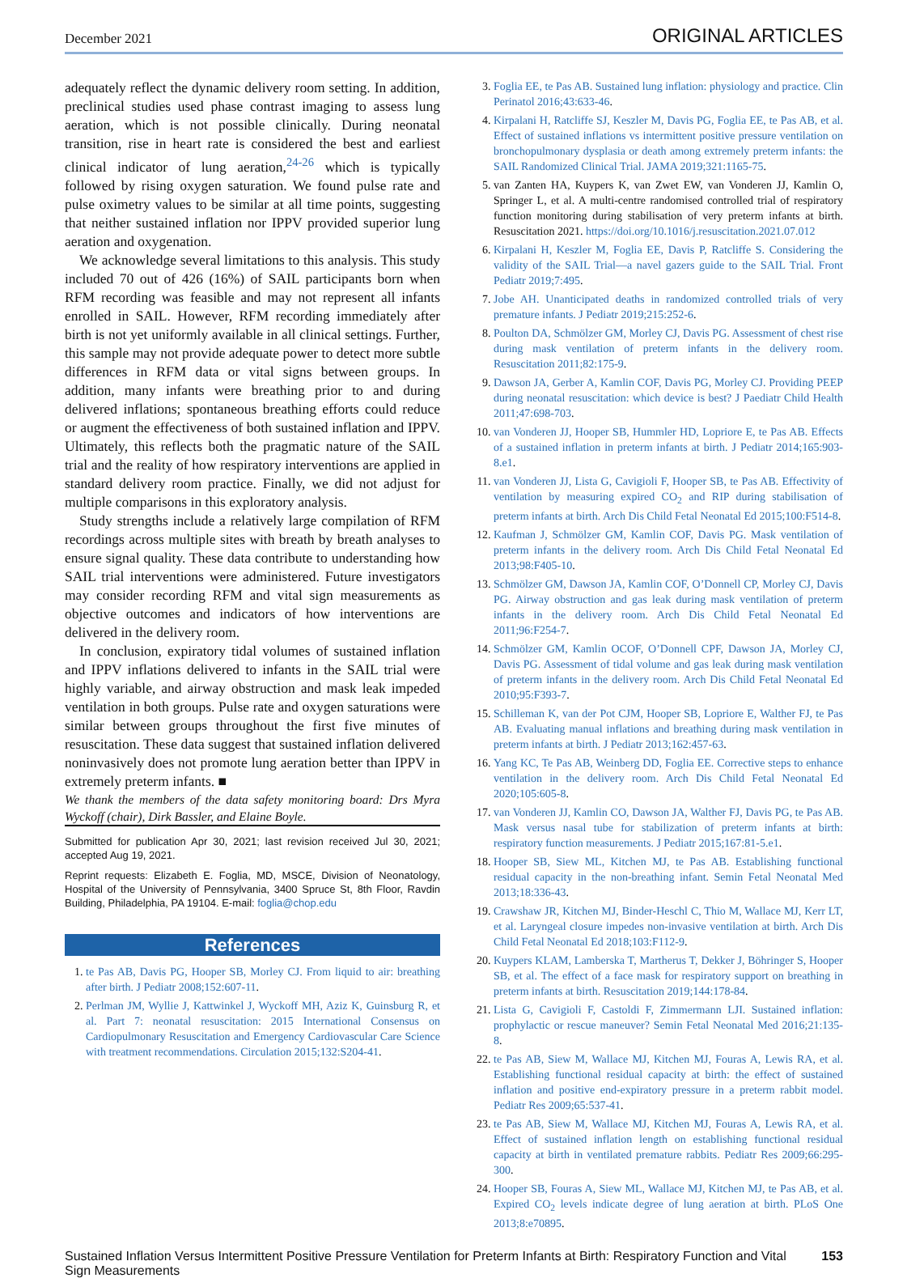December 2021 ORIGINAL ARTICLES
adequately reflect the dynamic delivery room setting. In addition, preclinical studies used phase contrast imaging to assess lung aeration, which is not possible clinically. During neonatal transition, rise in heart rate is considered the best and earliest clinical indicator of lung aeration,<sup>24-26</sup> which is typically followed by rising oxygen saturation. We found pulse rate and pulse oximetry values to be similar at all time points, suggesting that neither sustained inflation nor IPPV provided superior lung aeration and oxygenation.
We acknowledge several limitations to this analysis. This study included 70 out of 426 (16%) of SAIL participants born when RFM recording was feasible and may not represent all infants enrolled in SAIL. However, RFM recording immediately after birth is not yet uniformly available in all clinical settings. Further, this sample may not provide adequate power to detect more subtle differences in RFM data or vital signs between groups. In addition, many infants were breathing prior to and during delivered inflations; spontaneous breathing efforts could reduce or augment the effectiveness of both sustained inflation and IPPV. Ultimately, this reflects both the pragmatic nature of the SAIL trial and the reality of how respiratory interventions are applied in standard delivery room practice. Finally, we did not adjust for multiple comparisons in this exploratory analysis.
Study strengths include a relatively large compilation of RFM recordings across multiple sites with breath by breath analyses to ensure signal quality. These data contribute to understanding how SAIL trial interventions were administered. Future investigators may consider recording RFM and vital sign measurements as objective outcomes and indicators of how interventions are delivered in the delivery room.
In conclusion, expiratory tidal volumes of sustained inflation and IPPV inflations delivered to infants in the SAIL trial were highly variable, and airway obstruction and mask leak impeded ventilation in both groups. Pulse rate and oxygen saturations were similar between groups throughout the first five minutes of resuscitation. These data suggest that sustained inflation delivered noninvasively does not promote lung aeration better than IPPV in extremely preterm infants. ■
We thank the members of the data safety monitoring board: Drs Myra Wyckoff (chair), Dirk Bassler, and Elaine Boyle.
Submitted for publication Apr 30, 2021; last revision received Jul 30, 2021; accepted Aug 19, 2021.
Reprint requests: Elizabeth E. Foglia, MD, MSCE, Division of Neonatology, Hospital of the University of Pennsylvania, 3400 Spruce St, 8th Floor, Ravdin Building, Philadelphia, PA 19104. E-mail: foglia@chop.edu
References
1. te Pas AB, Davis PG, Hooper SB, Morley CJ. From liquid to air: breathing after birth. J Pediatr 2008;152:607-11.
2. Perlman JM, Wyllie J, Kattwinkel J, Wyckoff MH, Aziz K, Guinsburg R, et al. Part 7: neonatal resuscitation: 2015 International Consensus on Cardiopulmonary Resuscitation and Emergency Cardiovascular Care Science with treatment recommendations. Circulation 2015;132:S204-41.
3. Foglia EE, te Pas AB. Sustained lung inflation: physiology and practice. Clin Perinatol 2016;43:633-46.
4. Kirpalani H, Ratcliffe SJ, Keszler M, Davis PG, Foglia EE, te Pas AB, et al. Effect of sustained inflations vs intermittent positive pressure ventilation on bronchopulmonary dysplasia or death among extremely preterm infants: the SAIL Randomized Clinical Trial. JAMA 2019;321:1165-75.
5. van Zanten HA, Kuypers K, van Zwet EW, van Vonderen JJ, Kamlin O, Springer L, et al. A multi-centre randomised controlled trial of respiratory function monitoring during stabilisation of very preterm infants at birth. Resuscitation 2021. https://doi.org/10.1016/j.resuscitation.2021.07.012
6. Kirpalani H, Keszler M, Foglia EE, Davis P, Ratcliffe S. Considering the validity of the SAIL Trial—a navel gazers guide to the SAIL Trial. Front Pediatr 2019;7:495.
7. Jobe AH. Unanticipated deaths in randomized controlled trials of very premature infants. J Pediatr 2019;215:252-6.
8. Poulton DA, Schmölzer GM, Morley CJ, Davis PG. Assessment of chest rise during mask ventilation of preterm infants in the delivery room. Resuscitation 2011;82:175-9.
9. Dawson JA, Gerber A, Kamlin COF, Davis PG, Morley CJ. Providing PEEP during neonatal resuscitation: which device is best? J Paediatr Child Health 2011;47:698-703.
10. van Vonderen JJ, Hooper SB, Hummler HD, Lopriore E, te Pas AB. Effects of a sustained inflation in preterm infants at birth. J Pediatr 2014;165:903-8.e1.
11. van Vonderen JJ, Lista G, Cavigioli F, Hooper SB, te Pas AB. Effectivity of ventilation by measuring expired CO<sub>2</sub> and RIP during stabilisation of preterm infants at birth. Arch Dis Child Fetal Neonatal Ed 2015;100:F514-8.
12. Kaufman J, Schmölzer GM, Kamlin COF, Davis PG. Mask ventilation of preterm infants in the delivery room. Arch Dis Child Fetal Neonatal Ed 2013;98:F405-10.
13. Schmölzer GM, Dawson JA, Kamlin COF, O’Donnell CP, Morley CJ, Davis PG. Airway obstruction and gas leak during mask ventilation of preterm infants in the delivery room. Arch Dis Child Fetal Neonatal Ed 2011;96:F254-7.
14. Schmölzer GM, Kamlin OCOF, O’Donnell CPF, Dawson JA, Morley CJ, Davis PG. Assessment of tidal volume and gas leak during mask ventilation of preterm infants in the delivery room. Arch Dis Child Fetal Neonatal Ed 2010;95:F393-7.
15. Schilleman K, van der Pot CJM, Hooper SB, Lopriore E, Walther FJ, te Pas AB. Evaluating manual inflations and breathing during mask ventilation in preterm infants at birth. J Pediatr 2013;162:457-63.
16. Yang KC, Te Pas AB, Weinberg DD, Foglia EE. Corrective steps to enhance ventilation in the delivery room. Arch Dis Child Fetal Neonatal Ed 2020;105:605-8.
17. van Vonderen JJ, Kamlin CO, Dawson JA, Walther FJ, Davis PG, te Pas AB. Mask versus nasal tube for stabilization of preterm infants at birth: respiratory function measurements. J Pediatr 2015;167:81-5.e1.
18. Hooper SB, Siew ML, Kitchen MJ, te Pas AB. Establishing functional residual capacity in the non-breathing infant. Semin Fetal Neonatal Med 2013;18:336-43.
19. Crawshaw JR, Kitchen MJ, Binder-Heschl C, Thio M, Wallace MJ, Kerr LT, et al. Laryngeal closure impedes non-invasive ventilation at birth. Arch Dis Child Fetal Neonatal Ed 2018;103:F112-9.
20. Kuypers KLAM, Lamberska T, Martherus T, Dekker J, Böhringer S, Hooper SB, et al. The effect of a face mask for respiratory support on breathing in preterm infants at birth. Resuscitation 2019;144:178-84.
21. Lista G, Cavigioli F, Castoldi F, Zimmermann LJI. Sustained inflation: prophylactic or rescue maneuver? Semin Fetal Neonatal Med 2016;21:135-8.
22. te Pas AB, Siew M, Wallace MJ, Kitchen MJ, Fouras A, Lewis RA, et al. Establishing functional residual capacity at birth: the effect of sustained inflation and positive end-expiratory pressure in a preterm rabbit model. Pediatr Res 2009;65:537-41.
23. te Pas AB, Siew M, Wallace MJ, Kitchen MJ, Fouras A, Lewis RA, et al. Effect of sustained inflation length on establishing functional residual capacity at birth in ventilated premature rabbits. Pediatr Res 2009;66:295-300.
24. Hooper SB, Fouras A, Siew ML, Wallace MJ, Kitchen MJ, te Pas AB, et al. Expired CO<sub>2</sub> levels indicate degree of lung aeration at birth. PLoS One 2013;8:e70895.
Sustained Inflation Versus Intermittent Positive Pressure Ventilation for Preterm Infants at Birth: Respiratory Function and Vital Sign Measurements 153